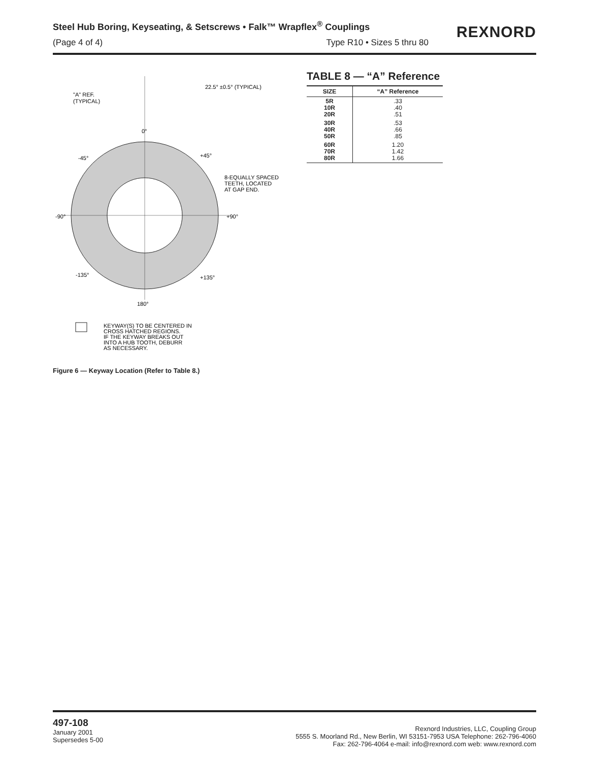Steel Hub Boring, Keyseating, & Setscrews • Falk™ Wrapflex<sup>®</sup> Couplings
(Page 4 of 4) Type R10 • Sizes 5 thru 80
REXNORD
"A" REF.
(TYPICAL)
0°
180°
-45°
+45°
-90°
+90°
-135°
+135°
22.5° ±0.5° (TYPICAL)
8-EQUALLY SPACED
TEETH, LOCATED
AT GAP END.
KEYWAY(S) TO BE CENTERED IN
CROSS HATCHED REGIONS.
IF THE KEYWAY BREAKS OUT
INTO A HUB TOOTH, DEBURR
AS NECESSARY.
Figure 6 — Keyway Location (Refer to Table 8.)
TABLE 8 — “A” Reference
| SIZE | “A” Reference |
| --- | --- |
| 5R 10R 20R | .33 .40 .51 |
| 30R 40R 50R | .53 .66 .85 |
| 60R 70R 80R | 1.20 1.42 1.66 |
497-108
January 2001
Supersedes 5-00
Rexnord Industries, LLC, Coupling Group
5555 S. Moorland Rd., New Berlin, WI 53151-7953 USA Telephone: 262-796-4060
Fax: 262-796-4064 e-mail: info@rexnord.com web: www.rexnord.com